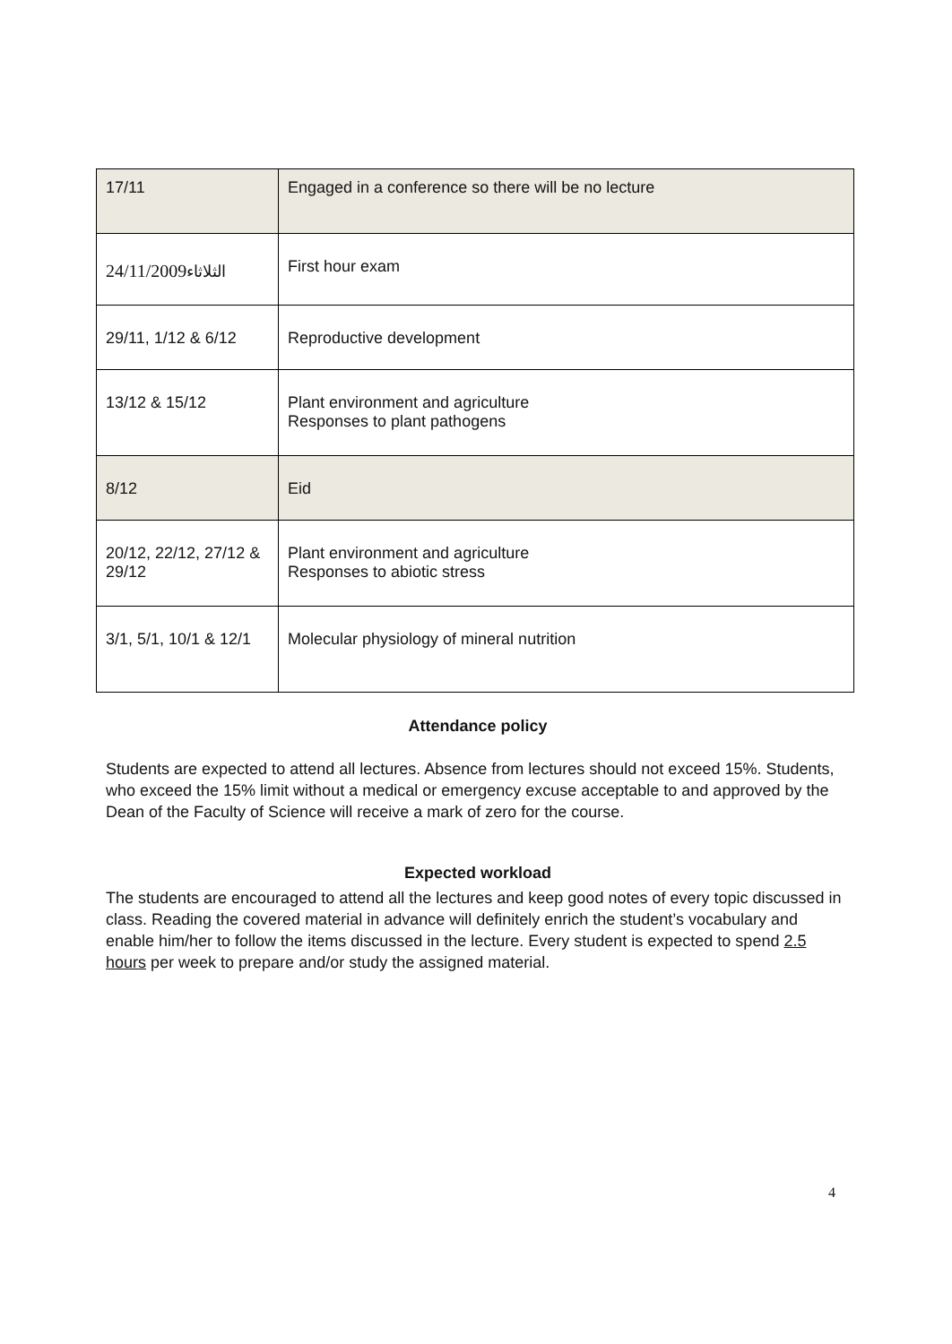| 17/11 | Engaged in a conference so there will be no lecture |
| 24/11/2009 الثلاثاء | First hour exam |
| 29/11, 1/12 & 6/12 | Reproductive development |
| 13/12 & 15/12 | Plant environment and agriculture Responses to plant pathogens |
| 8/12 | Eid |
| 20/12, 22/12, 27/12 & 29/12 | Plant environment and agriculture Responses to abiotic stress |
| 3/1, 5/1, 10/1 & 12/1 | Molecular physiology of mineral nutrition |
Attendance policy
Students are expected to attend all lectures. Absence from lectures should not exceed 15%. Students, who exceed the 15% limit without a medical or emergency excuse acceptable to and approved by the Dean of the Faculty of Science will receive a mark of zero for the course.
Expected workload
The students are encouraged to attend all the lectures and keep good notes of every topic discussed in class. Reading the covered material in advance will definitely enrich the student’s vocabulary and enable him/her to follow the items discussed in the lecture. Every student is expected to spend 2.5 hours per week to prepare and/or study the assigned material.
4